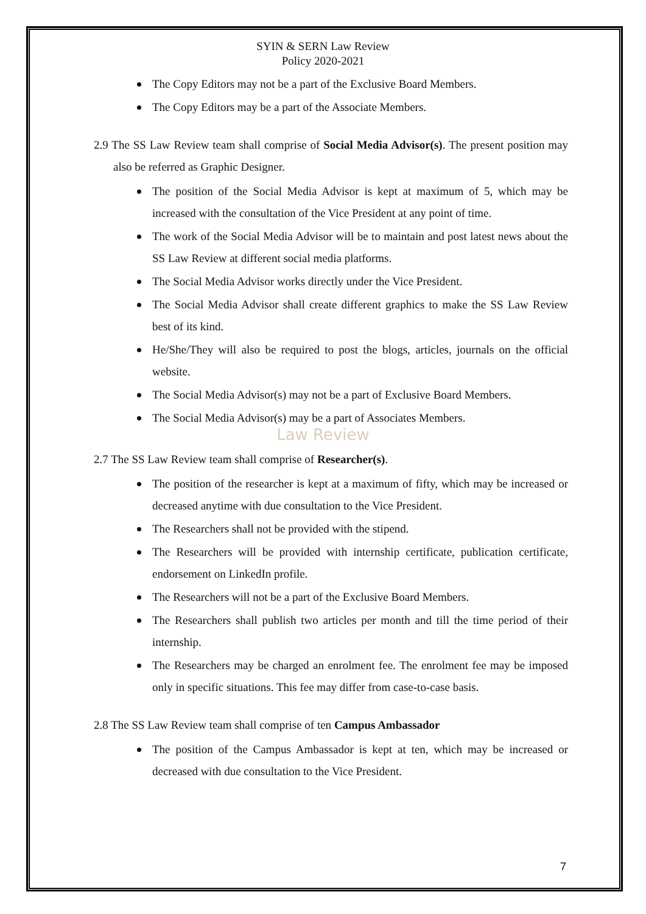SYIN & SERN Law Review
Policy 2020-2021
The Copy Editors may not be a part of the Exclusive Board Members.
The Copy Editors may be a part of the Associate Members.
2.9 The SS Law Review team shall comprise of Social Media Advisor(s). The present position may also be referred as Graphic Designer.
The position of the Social Media Advisor is kept at maximum of 5, which may be increased with the consultation of the Vice President at any point of time.
The work of the Social Media Advisor will be to maintain and post latest news about the SS Law Review at different social media platforms.
The Social Media Advisor works directly under the Vice President.
The Social Media Advisor shall create different graphics to make the SS Law Review best of its kind.
He/She/They will also be required to post the blogs, articles, journals on the official website.
The Social Media Advisor(s) may not be a part of Exclusive Board Members.
The Social Media Advisor(s) may be a part of Associates Members.
Law Review
2.7 The SS Law Review team shall comprise of Researcher(s).
The position of the researcher is kept at a maximum of fifty, which may be increased or decreased anytime with due consultation to the Vice President.
The Researchers shall not be provided with the stipend.
The Researchers will be provided with internship certificate, publication certificate, endorsement on LinkedIn profile.
The Researchers will not be a part of the Exclusive Board Members.
The Researchers shall publish two articles per month and till the time period of their internship.
The Researchers may be charged an enrolment fee. The enrolment fee may be imposed only in specific situations. This fee may differ from case-to-case basis.
2.8 The SS Law Review team shall comprise of ten Campus Ambassador
The position of the Campus Ambassador is kept at ten, which may be increased or decreased with due consultation to the Vice President.
7